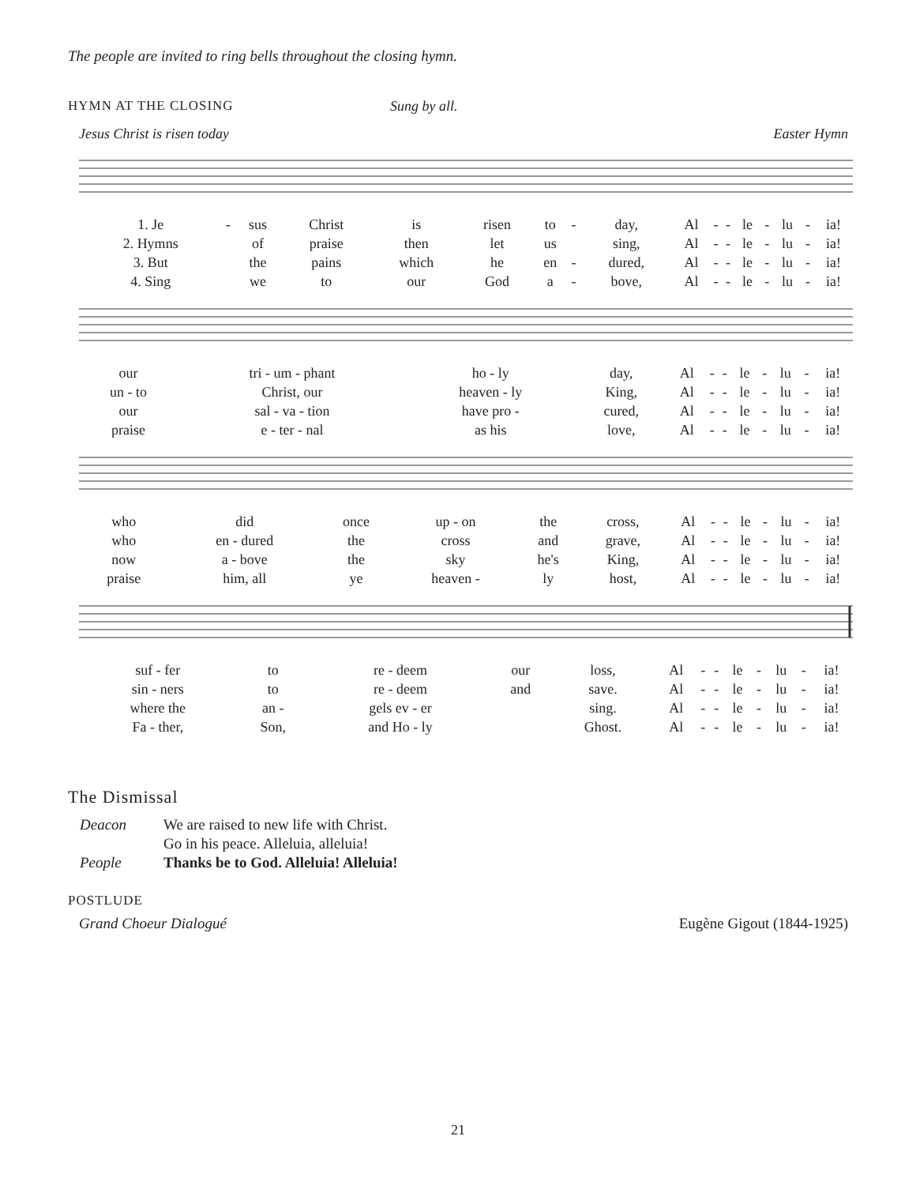The people are invited to ring bells throughout the closing hymn.
HYMN AT THE CLOSING Sung by all.
Jesus Christ is risen today Easter Hymn
| 1. Je | - | sus | Christ | is | risen | to | - | day, | Al | - | - | le | - | lu | - | ia! |
| 2. Hymns | | of | praise | then | let | us | | sing, | Al | - | - | le | - | lu | - | ia! |
| 3. But | | the | pains | which | he | en | - | dured, | Al | - | - | le | - | lu | - | ia! |
| 4. Sing | | we | to | our | God | a | - | bove, | Al | - | - | le | - | lu | - | ia! |
| our | tri - um - phant | ho - ly | day, | Al | - | - | le | - | lu | - | ia! |
| un - to | Christ, our | heaven - ly | King, | Al | - | - | le | - | lu | - | ia! |
| our | sal - va - tion | have pro - | cured, | Al | - | - | le | - | lu | - | ia! |
| praise | e - ter - nal | as his | love, | Al | - | - | le | - | lu | - | ia! |
| who | did | once | up - on | the | cross, | Al | - | - | le | - | lu | - | ia! |
| who | en - dured | the | cross | and | grave, | Al | - | - | le | - | lu | - | ia! |
| now | a - bove | the | sky | he's | King, | Al | - | - | le | - | lu | - | ia! |
| praise | him, all | ye | heaven - | ly | host, | Al | - | - | le | - | lu | - | ia! |
| suf - fer | to | re - deem | our | loss, | Al | - | - | le | - | lu | - | ia! |
| sin - ners | to | re - deem | and | save. | Al | - | - | le | - | lu | - | ia! |
| where the | an - | gels ev - er | | sing. | Al | - | - | le | - | lu | - | ia! |
| Fa - ther, | Son, | and Ho - ly | | Ghost. | Al | - | - | le | - | lu | - | ia! |
The Dismissal
| Deacon | We are raised to new life with Christ. |
| | Go in his peace. Alleluia, alleluia! |
| People | Thanks be to God. Alleluia! Alleluia! |
POSTLUDE
Grand Choeur Dialogué Eugène Gigout (1844-1925)
21